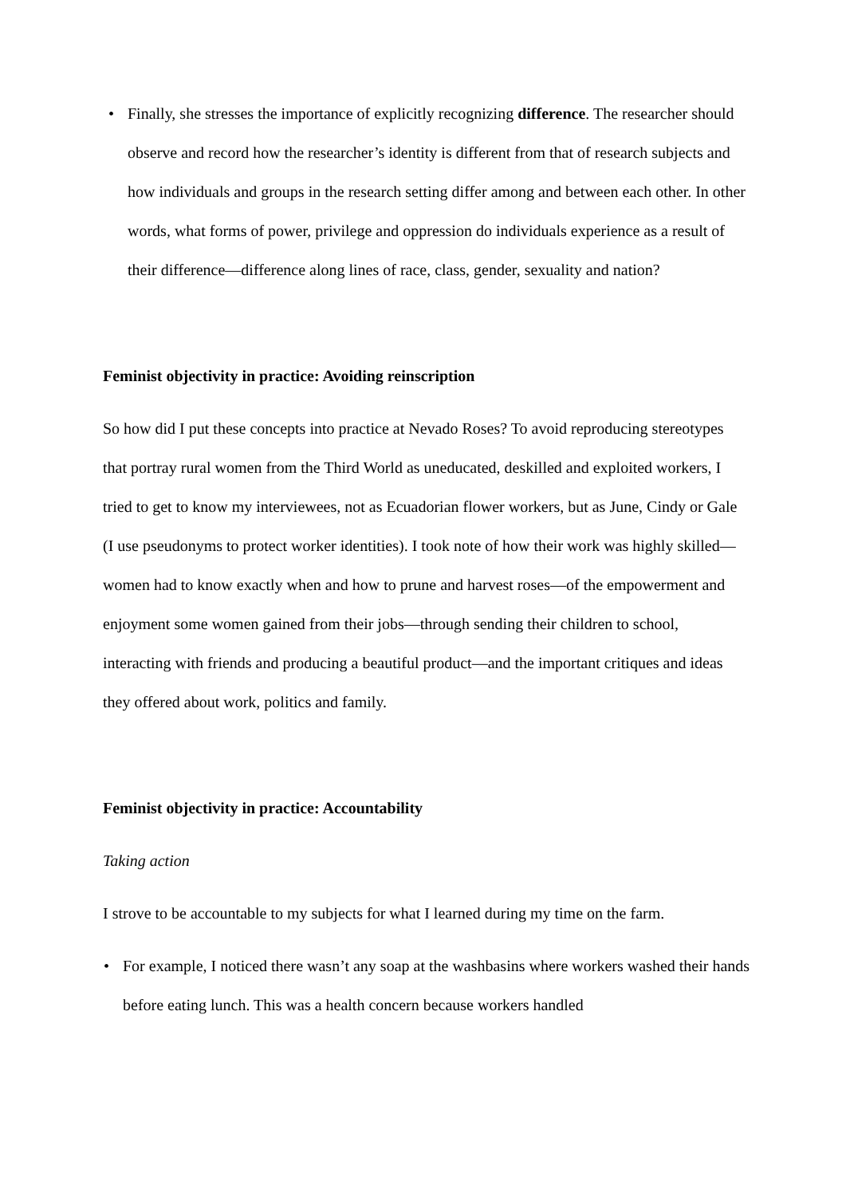• Finally, she stresses the importance of explicitly recognizing difference. The researcher should observe and record how the researcher’s identity is different from that of research subjects and how individuals and groups in the research setting differ among and between each other. In other words, what forms of power, privilege and oppression do individuals experience as a result of their difference—difference along lines of race, class, gender, sexuality and nation?
Feminist objectivity in practice: Avoiding reinscription
So how did I put these concepts into practice at Nevado Roses? To avoid reproducing stereotypes that portray rural women from the Third World as uneducated, deskilled and exploited workers, I tried to get to know my interviewees, not as Ecuadorian flower workers, but as June, Cindy or Gale (I use pseudonyms to protect worker identities). I took note of how their work was highly skilled—women had to know exactly when and how to prune and harvest roses—of the empowerment and enjoyment some women gained from their jobs—through sending their children to school, interacting with friends and producing a beautiful product—and the important critiques and ideas they offered about work, politics and family.
Feminist objectivity in practice: Accountability
Taking action
I strove to be accountable to my subjects for what I learned during my time on the farm.
• For example, I noticed there wasn’t any soap at the washbasins where workers washed their hands before eating lunch. This was a health concern because workers handled